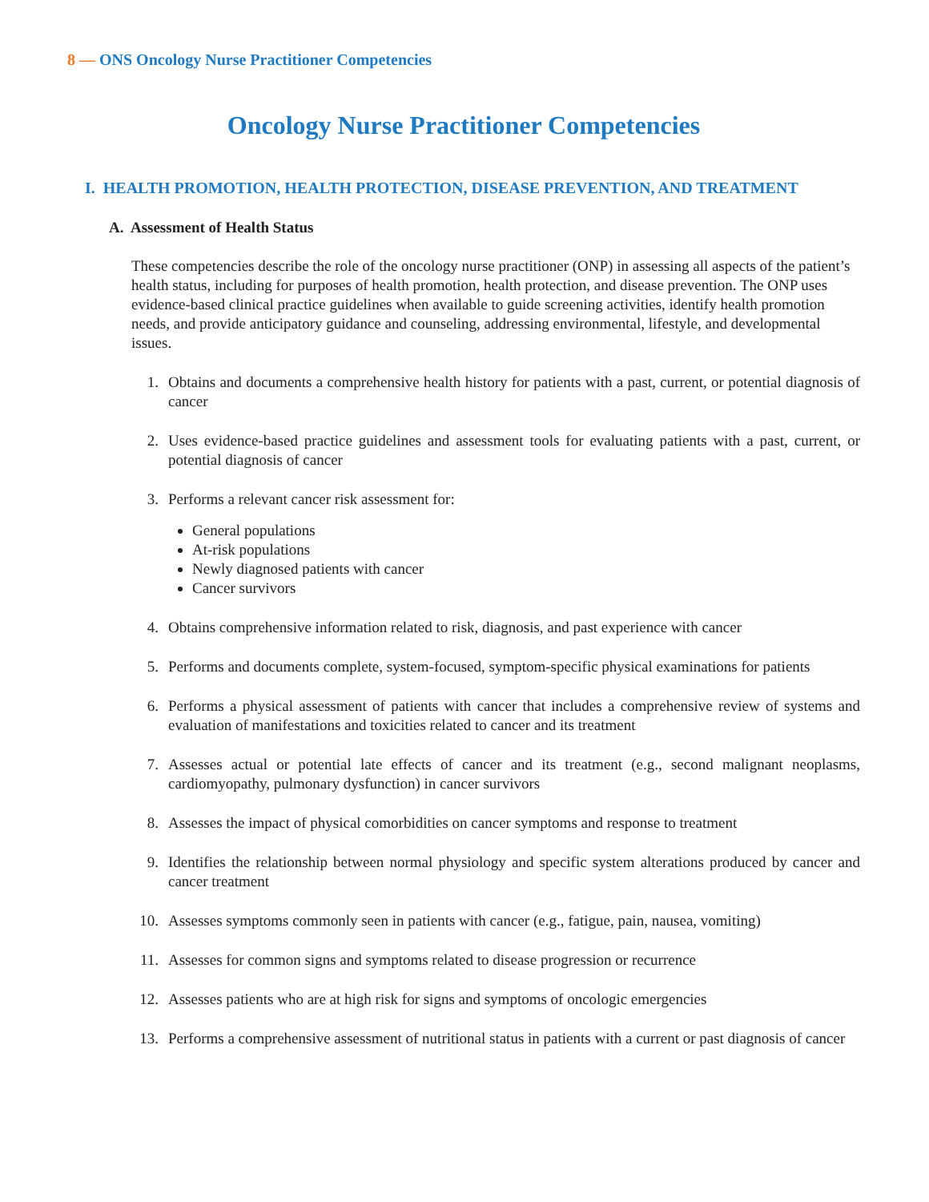8 — ONS Oncology Nurse Practitioner Competencies
Oncology Nurse Practitioner Competencies
I. HEALTH PROMOTION, HEALTH PROTECTION, DISEASE PREVENTION, AND TREATMENT
A. Assessment of Health Status
These competencies describe the role of the oncology nurse practitioner (ONP) in assessing all aspects of the patient’s health status, including for purposes of health promotion, health protection, and disease prevention. The ONP uses evidence-based clinical practice guidelines when available to guide screening activities, identify health promotion needs, and provide anticipatory guidance and counseling, addressing environmental, lifestyle, and developmental issues.
1. Obtains and documents a comprehensive health history for patients with a past, current, or potential diagnosis of cancer
2. Uses evidence-based practice guidelines and assessment tools for evaluating patients with a past, current, or potential diagnosis of cancer
3. Performs a relevant cancer risk assessment for:
General populations
At-risk populations
Newly diagnosed patients with cancer
Cancer survivors
4. Obtains comprehensive information related to risk, diagnosis, and past experience with cancer
5. Performs and documents complete, system-focused, symptom-specific physical examinations for patients
6. Performs a physical assessment of patients with cancer that includes a comprehensive review of systems and evaluation of manifestations and toxicities related to cancer and its treatment
7. Assesses actual or potential late effects of cancer and its treatment (e.g., second malignant neoplasms, cardiomyopathy, pulmonary dysfunction) in cancer survivors
8. Assesses the impact of physical comorbidities on cancer symptoms and response to treatment
9. Identifies the relationship between normal physiology and specific system alterations produced by cancer and cancer treatment
10. Assesses symptoms commonly seen in patients with cancer (e.g., fatigue, pain, nausea, vomiting)
11. Assesses for common signs and symptoms related to disease progression or recurrence
12. Assesses patients who are at high risk for signs and symptoms of oncologic emergencies
13. Performs a comprehensive assessment of nutritional status in patients with a current or past diagnosis of cancer